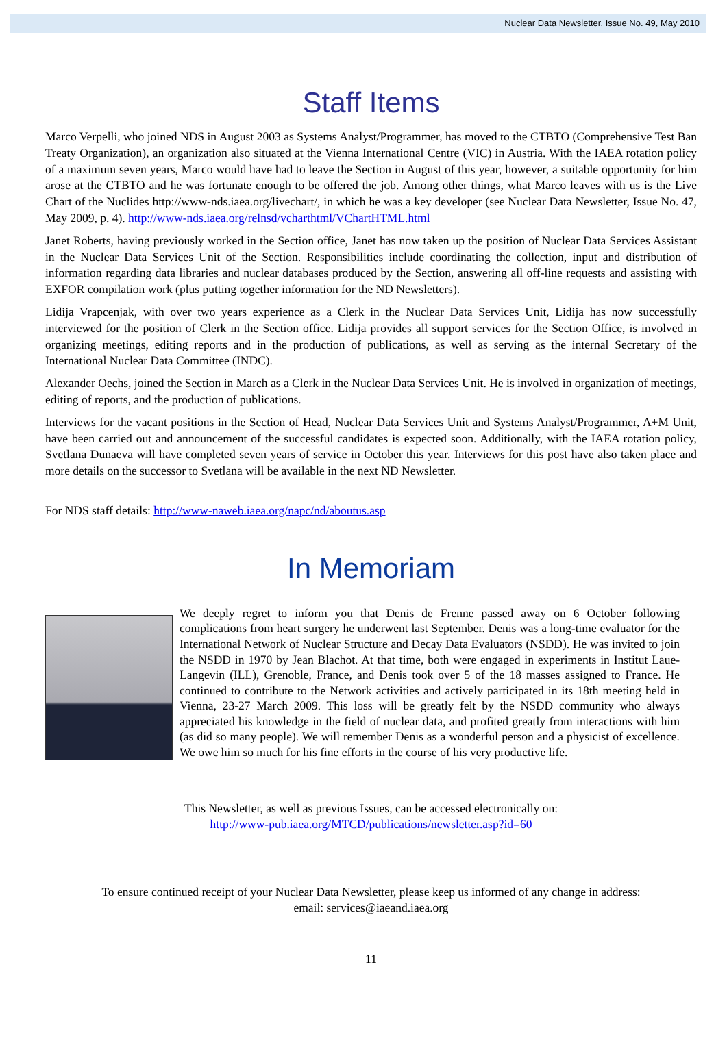Nuclear Data Newsletter, Issue No. 49, May 2010
Staff Items
Marco Verpelli, who joined NDS in August 2003 as Systems Analyst/Programmer, has moved to the CTBTO (Comprehensive Test Ban Treaty Organization), an organization also situated at the Vienna International Centre (VIC) in Austria. With the IAEA rotation policy of a maximum seven years, Marco would have had to leave the Section in August of this year, however, a suitable opportunity for him arose at the CTBTO and he was fortunate enough to be offered the job. Among other things, what Marco leaves with us is the Live Chart of the Nuclides http://www-nds.iaea.org/livechart/, in which he was a key developer (see Nuclear Data Newsletter, Issue No. 47, May 2009, p. 4). http://www-nds.iaea.org/relnsd/vcharthtml/VChartHTML.html
Janet Roberts, having previously worked in the Section office, Janet has now taken up the position of Nuclear Data Services Assistant in the Nuclear Data Services Unit of the Section. Responsibilities include coordinating the collection, input and distribution of information regarding data libraries and nuclear databases produced by the Section, answering all off-line requests and assisting with EXFOR compilation work (plus putting together information for the ND Newsletters).
Lidija Vrapcenjak, with over two years experience as a Clerk in the Nuclear Data Services Unit, Lidija has now successfully interviewed for the position of Clerk in the Section office. Lidija provides all support services for the Section Office, is involved in organizing meetings, editing reports and in the production of publications, as well as serving as the internal Secretary of the International Nuclear Data Committee (INDC).
Alexander Oechs, joined the Section in March as a Clerk in the Nuclear Data Services Unit. He is involved in organization of meetings, editing of reports, and the production of publications.
Interviews for the vacant positions in the Section of Head, Nuclear Data Services Unit and Systems Analyst/Programmer, A+M Unit, have been carried out and announcement of the successful candidates is expected soon. Additionally, with the IAEA rotation policy, Svetlana Dunaeva will have completed seven years of service in October this year. Interviews for this post have also taken place and more details on the successor to Svetlana will be available in the next ND Newsletter.
For NDS staff details: http://www-naweb.iaea.org/napc/nd/aboutus.asp
In Memoriam
We deeply regret to inform you that Denis de Frenne passed away on 6 October following complications from heart surgery he underwent last September. Denis was a long-time evaluator for the International Network of Nuclear Structure and Decay Data Evaluators (NSDD). He was invited to join the NSDD in 1970 by Jean Blachot. At that time, both were engaged in experiments in Institut Laue-Langevin (ILL), Grenoble, France, and Denis took over 5 of the 18 masses assigned to France. He continued to contribute to the Network activities and actively participated in its 18th meeting held in Vienna, 23-27 March 2009. This loss will be greatly felt by the NSDD community who always appreciated his knowledge in the field of nuclear data, and profited greatly from interactions with him (as did so many people). We will remember Denis as a wonderful person and a physicist of excellence. We owe him so much for his fine efforts in the course of his very productive life.
This Newsletter, as well as previous Issues, can be accessed electronically on:
http://www-pub.iaea.org/MTCD/publications/newsletter.asp?id=60
To ensure continued receipt of your Nuclear Data Newsletter, please keep us informed of any change in address:
email: services@iaeand.iaea.org
11